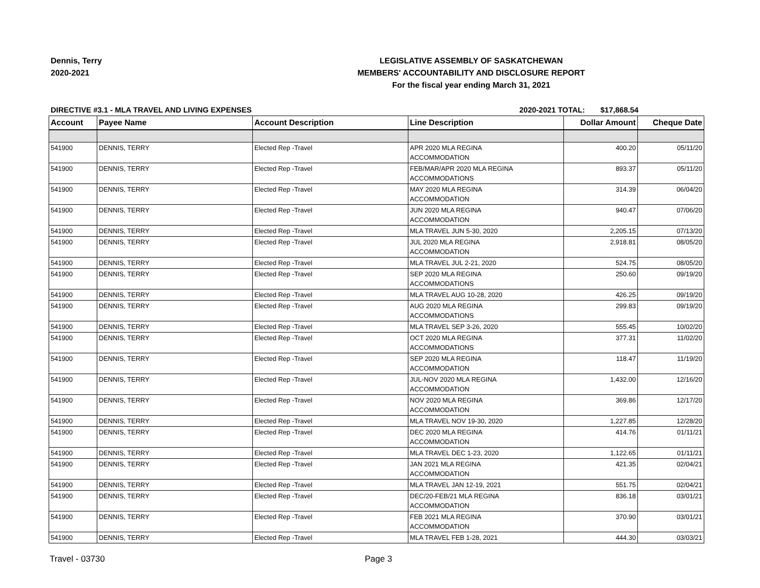Dennis, Terry
2020-2021
LEGISLATIVE ASSEMBLY OF SASKATCHEWAN
MEMBERS' ACCOUNTABILITY AND DISCLOSURE REPORT
For the fiscal year ending March 31, 2021
DIRECTIVE #3.1 - MLA TRAVEL AND LIVING EXPENSES 2020-2021 TOTAL: $17,868.54
| Account | Payee Name | Account Description | Line Description | Dollar Amount | Cheque Date |
| --- | --- | --- | --- | --- | --- |
| 541900 | DENNIS, TERRY | Elected Rep -Travel | APR 2020 MLA REGINA ACCOMMODATION | 400.20 | 05/11/20 |
| 541900 | DENNIS, TERRY | Elected Rep -Travel | FEB/MAR/APR 2020 MLA REGINA ACCOMMODATIONS | 893.37 | 05/11/20 |
| 541900 | DENNIS, TERRY | Elected Rep -Travel | MAY 2020 MLA REGINA ACCOMMODATION | 314.39 | 06/04/20 |
| 541900 | DENNIS, TERRY | Elected Rep -Travel | JUN 2020 MLA REGINA ACCOMMODATION | 940.47 | 07/06/20 |
| 541900 | DENNIS, TERRY | Elected Rep -Travel | MLA TRAVEL JUN 5-30, 2020 | 2,205.15 | 07/13/20 |
| 541900 | DENNIS, TERRY | Elected Rep -Travel | JUL 2020 MLA REGINA ACCOMMODATION | 2,918.81 | 08/05/20 |
| 541900 | DENNIS, TERRY | Elected Rep -Travel | MLA TRAVEL JUL 2-21, 2020 | 524.75 | 08/05/20 |
| 541900 | DENNIS, TERRY | Elected Rep -Travel | SEP 2020 MLA REGINA ACCOMMODATIONS | 250.60 | 09/19/20 |
| 541900 | DENNIS, TERRY | Elected Rep -Travel | MLA TRAVEL AUG 10-28, 2020 | 426.25 | 09/19/20 |
| 541900 | DENNIS, TERRY | Elected Rep -Travel | AUG 2020 MLA REGINA ACCOMMODATIONS | 299.83 | 09/19/20 |
| 541900 | DENNIS, TERRY | Elected Rep -Travel | MLA TRAVEL SEP 3-26, 2020 | 555.45 | 10/02/20 |
| 541900 | DENNIS, TERRY | Elected Rep -Travel | OCT 2020 MLA REGINA ACCOMMODATIONS | 377.31 | 11/02/20 |
| 541900 | DENNIS, TERRY | Elected Rep -Travel | SEP 2020 MLA REGINA ACCOMMODATION | 118.47 | 11/19/20 |
| 541900 | DENNIS, TERRY | Elected Rep -Travel | JUL-NOV 2020 MLA REGINA ACCOMMODATION | 1,432.00 | 12/16/20 |
| 541900 | DENNIS, TERRY | Elected Rep -Travel | NOV 2020 MLA REGINA ACCOMMODATION | 369.86 | 12/17/20 |
| 541900 | DENNIS, TERRY | Elected Rep -Travel | MLA TRAVEL NOV 19-30, 2020 | 1,227.85 | 12/28/20 |
| 541900 | DENNIS, TERRY | Elected Rep -Travel | DEC 2020 MLA REGINA ACCOMMODATION | 414.76 | 01/11/21 |
| 541900 | DENNIS, TERRY | Elected Rep -Travel | MLA TRAVEL DEC 1-23, 2020 | 1,122.65 | 01/11/21 |
| 541900 | DENNIS, TERRY | Elected Rep -Travel | JAN 2021 MLA REGINA ACCOMMODATION | 421.35 | 02/04/21 |
| 541900 | DENNIS, TERRY | Elected Rep -Travel | MLA TRAVEL JAN 12-19, 2021 | 551.75 | 02/04/21 |
| 541900 | DENNIS, TERRY | Elected Rep -Travel | DEC/20-FEB/21 MLA REGINA ACCOMMODATION | 836.18 | 03/01/21 |
| 541900 | DENNIS, TERRY | Elected Rep -Travel | FEB 2021 MLA REGINA ACCOMMODATION | 370.90 | 03/01/21 |
| 541900 | DENNIS, TERRY | Elected Rep -Travel | MLA TRAVEL FEB 1-28, 2021 | 444.30 | 03/03/21 |
Travel - 03730 Page 3